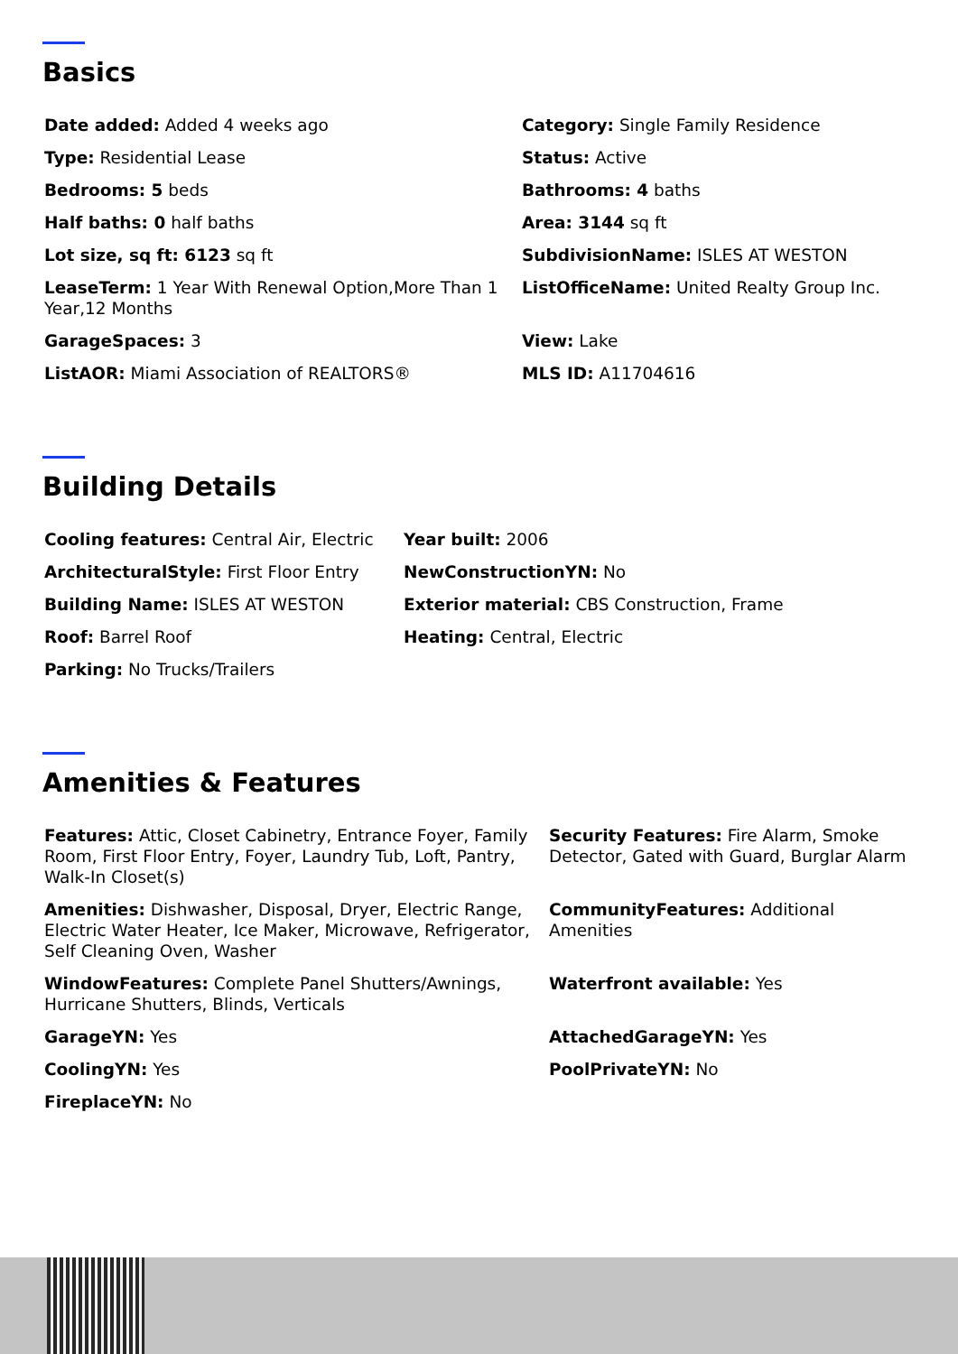Basics
Date added: Added 4 weeks ago
Category: Single Family Residence
Type: Residential Lease
Status: Active
Bedrooms: 5 beds
Bathrooms: 4 baths
Half baths: 0 half baths
Area: 3144 sq ft
Lot size, sq ft: 6123 sq ft
SubdivisionName: ISLES AT WESTON
LeaseTerm: 1 Year With Renewal Option,More Than 1 Year,12 Months
ListOfficeName: United Realty Group Inc.
GarageSpaces: 3
View: Lake
ListAOR: Miami Association of REALTORS®
MLS ID: A11704616
Building Details
Cooling features: Central Air, Electric
Year built: 2006
ArchitecturalStyle: First Floor Entry
NewConstructionYN: No
Building Name: ISLES AT WESTON
Exterior material: CBS Construction, Frame
Roof: Barrel Roof
Heating: Central, Electric
Parking: No Trucks/Trailers
Amenities & Features
Features: Attic, Closet Cabinetry, Entrance Foyer, Family Room, First Floor Entry, Foyer, Laundry Tub, Loft, Pantry, Walk-In Closet(s)
Security Features: Fire Alarm, Smoke Detector, Gated with Guard, Burglar Alarm
Amenities: Dishwasher, Disposal, Dryer, Electric Range, Electric Water Heater, Ice Maker, Microwave, Refrigerator, Self Cleaning Oven, Washer
CommunityFeatures: Additional Amenities
WindowFeatures: Complete Panel Shutters/Awnings, Hurricane Shutters, Blinds, Verticals
Waterfront available: Yes
GarageYN: Yes
AttachedGarageYN: Yes
CoolingYN: Yes
PoolPrivateYN: No
FireplaceYN: No